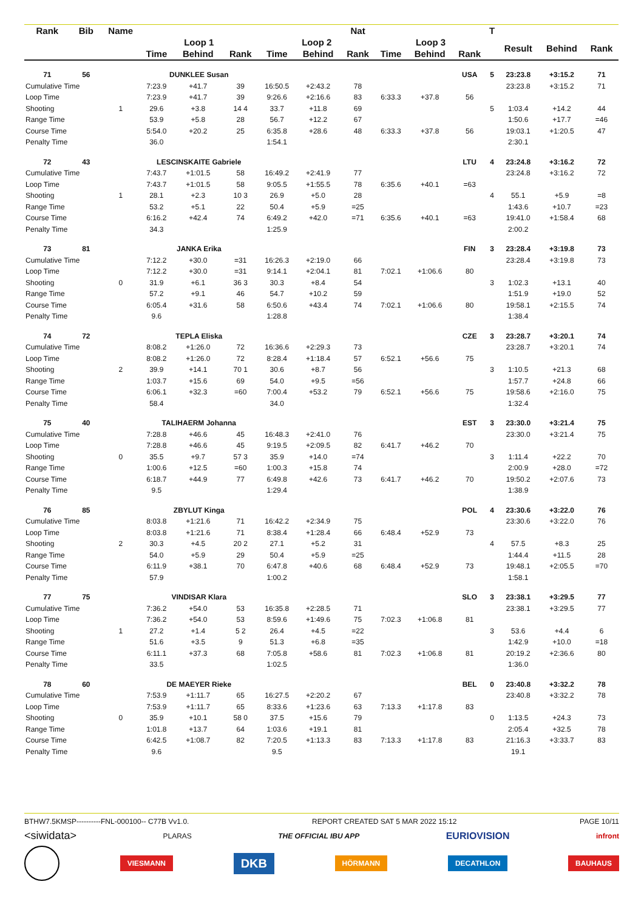| Rank | Bib | Name | | | | | | Nat | | | | T | | | |
| --- | --- | --- | --- | --- | --- | --- | --- | --- | --- | --- | --- | --- | --- | --- | --- |
| | | | Loop 1 | | | Loop 2 | | | Loop 3 | | | | Result | Behind | Rank |
| | | | Time | Behind | Rank | Time | Behind | Rank | Time | Behind | Rank | | | | |
| 71 | 56 | | DUNKLEE Susan | | | | | | | | USA | 5 | 23:23.8 | +3:15.2 | 71 |
| Cumulative Time | | | 7:23.9 | +41.7 | 39 | 16:50.5 | +2:43.2 | 78 | | | | | 23:23.8 | +3:15.2 | 71 |
| Loop Time | | | 7:23.9 | +41.7 | 39 | 9:26.6 | +2:16.6 | 83 | 6:33.3 | +37.8 | 56 | | | | |
| Shooting | | 1 | 29.6 | +3.8 | 14 4 | 33.7 | +11.8 | 69 | | | | 5 | 1:03.4 | +14.2 | 44 |
| Range Time | | | 53.9 | +5.8 | 28 | 56.7 | +12.2 | 67 | | | | | 1:50.6 | +17.7 | =46 |
| Course Time | | | 5:54.0 | +20.2 | 25 | 6:35.8 | +28.6 | 48 | 6:33.3 | +37.8 | 56 | | 19:03.1 | +1:20.5 | 47 |
| Penalty Time | | | 36.0 | | | 1:54.1 | | | | | | | 2:30.1 | | |
| 72 | 43 | | LESCINSKAITE Gabriele | | | | | | | | LTU | 4 | 23:24.8 | +3:16.2 | 72 |
| Cumulative Time | | | 7:43.7 | +1:01.5 | 58 | 16:49.2 | +2:41.9 | 77 | | | | | 23:24.8 | +3:16.2 | 72 |
| Loop Time | | | 7:43.7 | +1:01.5 | 58 | 9:05.5 | +1:55.5 | 78 | 6:35.6 | +40.1 | =63 | | | | |
| Shooting | | 1 | 28.1 | +2.3 | 10 3 | 26.9 | +5.0 | 28 | | | | 4 | 55.1 | +5.9 | =8 |
| Range Time | | | 53.2 | +5.1 | 22 | 50.4 | +5.9 | =25 | | | | | 1:43.6 | +10.7 | =23 |
| Course Time | | | 6:16.2 | +42.4 | 74 | 6:49.2 | +42.0 | =71 | 6:35.6 | +40.1 | =63 | | 19:41.0 | +1:58.4 | 68 |
| Penalty Time | | | 34.3 | | | 1:25.9 | | | | | | | 2:00.2 | | |
| 73 | 81 | | JANKA Erika | | | | | | | | FIN | 3 | 23:28.4 | +3:19.8 | 73 |
| Cumulative Time | | | 7:12.2 | +30.0 | =31 | 16:26.3 | +2:19.0 | 66 | | | | | 23:28.4 | +3:19.8 | 73 |
| Loop Time | | | 7:12.2 | +30.0 | =31 | 9:14.1 | +2:04.1 | 81 | 7:02.1 | +1:06.6 | 80 | | | | |
| Shooting | | 0 | 31.9 | +6.1 | 36 3 | 30.3 | +8.4 | 54 | | | | 3 | 1:02.3 | +13.1 | 40 |
| Range Time | | | 57.2 | +9.1 | 46 | 54.7 | +10.2 | 59 | | | | | 1:51.9 | +19.0 | 52 |
| Course Time | | | 6:05.4 | +31.6 | 58 | 6:50.6 | +43.4 | 74 | 7:02.1 | +1:06.6 | 80 | | 19:58.1 | +2:15.5 | 74 |
| Penalty Time | | | 9.6 | | | 1:28.8 | | | | | | | 1:38.4 | | |
| 74 | 72 | | TEPLA Eliska | | | | | | | | CZE | 3 | 23:28.7 | +3:20.1 | 74 |
| Cumulative Time | | | 8:08.2 | +1:26.0 | 72 | 16:36.6 | +2:29.3 | 73 | | | | | 23:28.7 | +3:20.1 | 74 |
| Loop Time | | | 8:08.2 | +1:26.0 | 72 | 8:28.4 | +1:18.4 | 57 | 6:52.1 | +56.6 | 75 | | | | |
| Shooting | | 2 | 39.9 | +14.1 | 70 1 | 30.6 | +8.7 | 56 | | | | 3 | 1:10.5 | +21.3 | 68 |
| Range Time | | | 1:03.7 | +15.6 | 69 | 54.0 | +9.5 | =56 | | | | | 1:57.7 | +24.8 | 66 |
| Course Time | | | 6:06.1 | +32.3 | =60 | 7:00.4 | +53.2 | 79 | 6:52.1 | +56.6 | 75 | | 19:58.6 | +2:16.0 | 75 |
| Penalty Time | | | 58.4 | | | 34.0 | | | | | | | 1:32.4 | | |
| 75 | 40 | | TALIHAERM Johanna | | | | | | | | EST | 3 | 23:30.0 | +3:21.4 | 75 |
| Cumulative Time | | | 7:28.8 | +46.6 | 45 | 16:48.3 | +2:41.0 | 76 | | | | | 23:30.0 | +3:21.4 | 75 |
| Loop Time | | | 7:28.8 | +46.6 | 45 | 9:19.5 | +2:09.5 | 82 | 6:41.7 | +46.2 | 70 | | | | |
| Shooting | | 0 | 35.5 | +9.7 | 57 3 | 35.9 | +14.0 | =74 | | | | 3 | 1:11.4 | +22.2 | 70 |
| Range Time | | | 1:00.6 | +12.5 | =60 | 1:00.3 | +15.8 | 74 | | | | | 2:00.9 | +28.0 | =72 |
| Course Time | | | 6:18.7 | +44.9 | 77 | 6:49.8 | +42.6 | 73 | 6:41.7 | +46.2 | 70 | | 19:50.2 | +2:07.6 | 73 |
| Penalty Time | | | 9.5 | | | 1:29.4 | | | | | | | 1:38.9 | | |
| 76 | 85 | | ZBYLUT Kinga | | | | | | | | POL | 4 | 23:30.6 | +3:22.0 | 76 |
| Cumulative Time | | | 8:03.8 | +1:21.6 | 71 | 16:42.2 | +2:34.9 | 75 | | | | | 23:30.6 | +3:22.0 | 76 |
| Loop Time | | | 8:03.8 | +1:21.6 | 71 | 8:38.4 | +1:28.4 | 66 | 6:48.4 | +52.9 | 73 | | | | |
| Shooting | | 2 | 30.3 | +4.5 | 20 2 | 27.1 | +5.2 | 31 | | | | 4 | 57.5 | +8.3 | 25 |
| Range Time | | | 54.0 | +5.9 | 29 | 50.4 | +5.9 | =25 | | | | | 1:44.4 | +11.5 | 28 |
| Course Time | | | 6:11.9 | +38.1 | 70 | 6:47.8 | +40.6 | 68 | 6:48.4 | +52.9 | 73 | | 19:48.1 | +2:05.5 | =70 |
| Penalty Time | | | 57.9 | | | 1:00.2 | | | | | | | 1:58.1 | | |
| 77 | 75 | | VINDISAR Klara | | | | | | | | SLO | 3 | 23:38.1 | +3:29.5 | 77 |
| Cumulative Time | | | 7:36.2 | +54.0 | 53 | 16:35.8 | +2:28.5 | 71 | | | | | 23:38.1 | +3:29.5 | 77 |
| Loop Time | | | 7:36.2 | +54.0 | 53 | 8:59.6 | +1:49.6 | 75 | 7:02.3 | +1:06.8 | 81 | | | | |
| Shooting | | 1 | 27.2 | +1.4 | 5 2 | 26.4 | +4.5 | =22 | | | | 3 | 53.6 | +4.4 | 6 |
| Range Time | | | 51.6 | +3.5 | 9 | 51.3 | +6.8 | =35 | | | | | 1:42.9 | +10.0 | =18 |
| Course Time | | | 6:11.1 | +37.3 | 68 | 7:05.8 | +58.6 | 81 | 7:02.3 | +1:06.8 | 81 | | 20:19.2 | +2:36.6 | 80 |
| Penalty Time | | | 33.5 | | | 1:02.5 | | | | | | | 1:36.0 | | |
| 78 | 60 | | DE MAEYER Rieke | | | | | | | | BEL | 0 | 23:40.8 | +3:32.2 | 78 |
| Cumulative Time | | | 7:53.9 | +1:11.7 | 65 | 16:27.5 | +2:20.2 | 67 | | | | | 23:40.8 | +3:32.2 | 78 |
| Loop Time | | | 7:53.9 | +1:11.7 | 65 | 8:33.6 | +1:23.6 | 63 | 7:13.3 | +1:17.8 | 83 | | | | |
| Shooting | | 0 | 35.9 | +10.1 | 58 0 | 37.5 | +15.6 | 79 | | | | 0 | 1:13.5 | +24.3 | 73 |
| Range Time | | | 1:01.8 | +13.7 | 64 | 1:03.6 | +19.1 | 81 | | | | | 2:05.4 | +32.5 | 78 |
| Course Time | | | 6:42.5 | +1:08.7 | 82 | 7:20.5 | +1:13.3 | 83 | 7:13.3 | +1:17.8 | 83 | | 21:16.3 | +3:33.7 | 83 |
| Penalty Time | | | 9.6 | | | 9.5 | | | | | | | 19.1 | | |
BTHW7.5KMSP----------FNL-000100-- C77B Vv1.0. REPORT CREATED SAT 5 MAR 2022 15:12 PAGE 10/11
<siwidata> PLARAS THE OFFICIAL IBU APP EURIOVISION infront
VIESMANN DKB HÖRMANN DECATHLON BAUHAUS